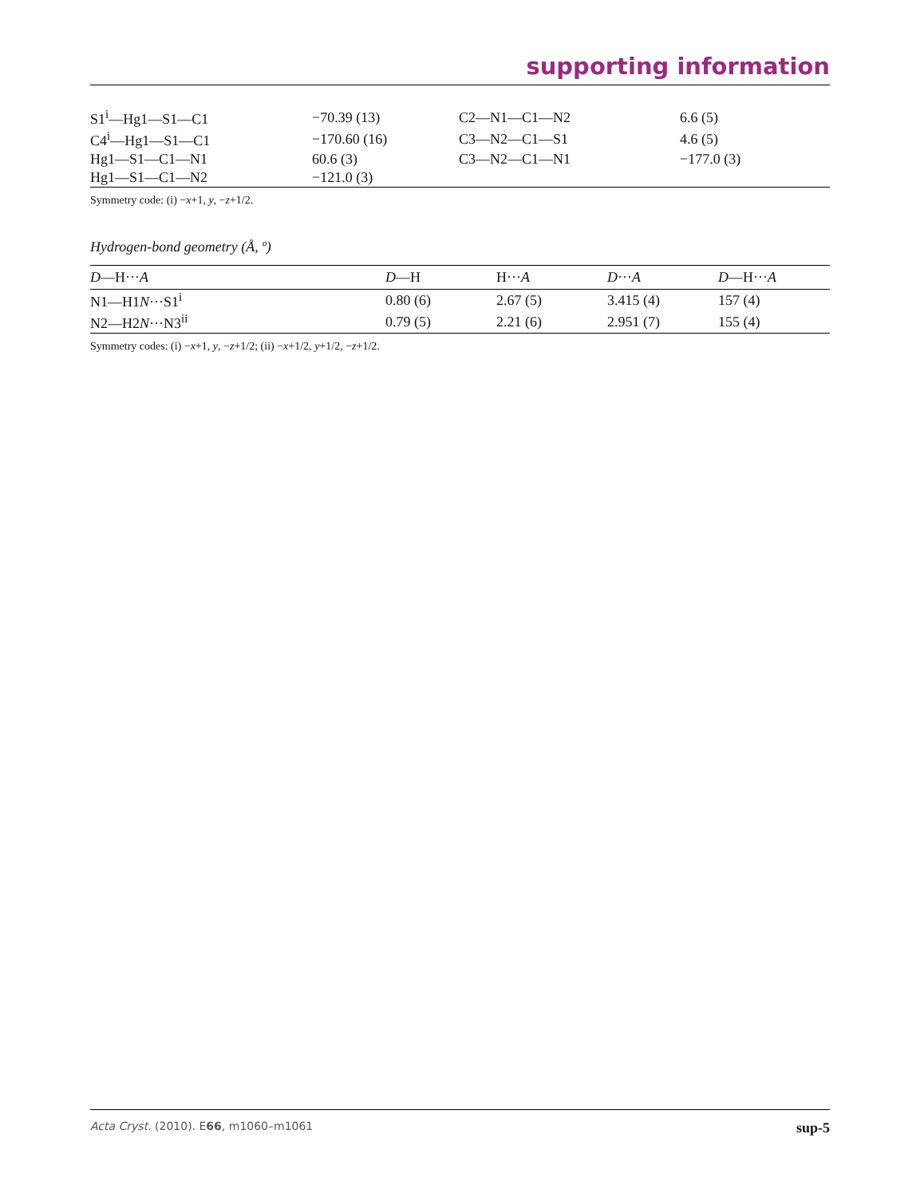supporting information
| S1<sup>i</sup>—Hg1—S1—C1 | −70.39 (13) | C2—N1—C1—N2 | 6.6 (5) |
| C4<sup>i</sup>—Hg1—S1—C1 | −170.60 (16) | C3—N2—C1—S1 | 4.6 (5) |
| Hg1—S1—C1—N1 | 60.6 (3) | C3—N2—C1—N1 | −177.0 (3) |
| Hg1—S1—C1—N2 | −121.0 (3) | | |
Symmetry code: (i) −x+1, y, −z+1/2.
Hydrogen-bond geometry (Å, º)
| D —H··· A | D —H | H··· A | D ··· A | D —H··· A |
| --- | --- | --- | --- | --- |
| N1—H1 N ···S1<sup>i</sup> | 0.80 (6) | 2.67 (5) | 3.415 (4) | 157 (4) |
| N2—H2 N ···N3<sup>ii</sup> | 0.79 (5) | 2.21 (6) | 2.951 (7) | 155 (4) |
Symmetry codes: (i) −x+1, y, −z+1/2; (ii) −x+1/2, y+1/2, −z+1/2.
Acta Cryst. (2010). E66, m1060–m1061 sup-5